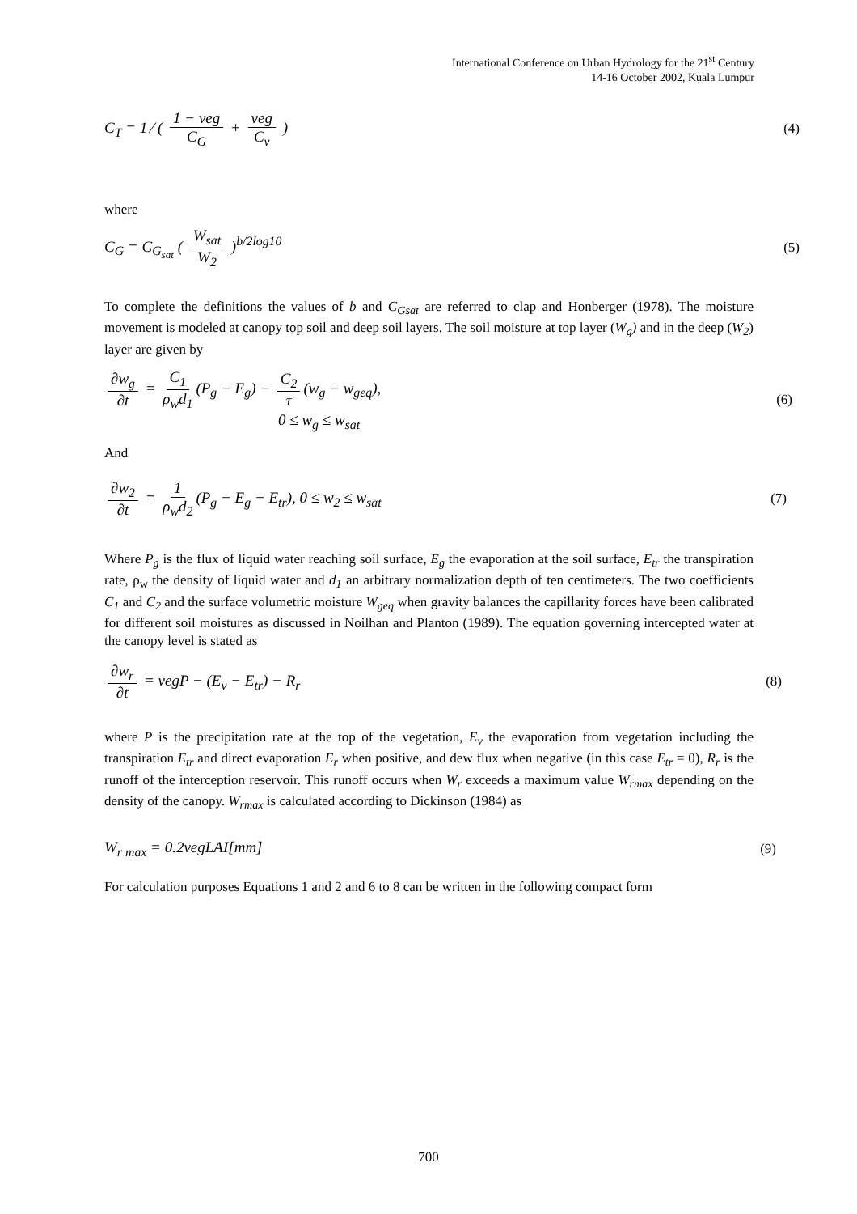International Conference on Urban Hydrology for the 21<sup>st</sup> Century
14-16 October 2002, Kuala Lumpur
C<sub>T</sub> = 1 ⁄ ( 1 − veg C<sub>G</sub> + veg C<sub>v</sub> ) (4)
where
C<sub>G</sub> = C<sub>G<sub>sat</sub></sub> ( W<sub>sat</sub> W<sub>2</sub> )<sup>b/2log10</sup> (5)
To complete the definitions the values of b and C<sub>Gsat</sub> are referred to clap and Honberger (1978). The moisture movement is modeled at canopy top soil and deep soil layers. The soil moisture at top layer (W<sub>g</sub>) and in the deep (W<sub>2</sub>) layer are given by
∂w<sub>g</sub> ∂t = C<sub>1</sub> ρ<sub>w</sub>d<sub>1</sub> (P<sub>g</sub> − E<sub>g</sub>) − C<sub>2</sub> τ (w<sub>g</sub> − w<sub>geq</sub>),
0 ≤ w<sub>g</sub> ≤ w<sub>sat</sub> (6)
And
∂w<sub>2</sub> ∂t = 1 ρ<sub>w</sub>d<sub>2</sub> (P<sub>g</sub> − E<sub>g</sub> − E<sub>tr</sub>), 0 ≤ w<sub>2</sub> ≤ w<sub>sat</sub> (7)
Where P<sub>g</sub> is the flux of liquid water reaching soil surface, E<sub>g</sub> the evaporation at the soil surface, E<sub>tr</sub> the transpiration rate, ρ<sub>w</sub> the density of liquid water and d<sub>1</sub> an arbitrary normalization depth of ten centimeters. The two coefficients C<sub>1</sub> and C<sub>2</sub> and the surface volumetric moisture W<sub>geq</sub> when gravity balances the capillarity forces have been calibrated for different soil moistures as discussed in Noilhan and Planton (1989). The equation governing intercepted water at the canopy level is stated as
∂w<sub>r</sub> ∂t = vegP − (E<sub>v</sub> − E<sub>tr</sub>) − R<sub>r</sub> (8)
where P is the precipitation rate at the top of the vegetation, E<sub>v</sub> the evaporation from vegetation including the transpiration E<sub>tr</sub> and direct evaporation E<sub>r</sub> when positive, and dew flux when negative (in this case E<sub>tr</sub> = 0), R<sub>r</sub> is the runoff of the interception reservoir. This runoff occurs when W<sub>r</sub> exceeds a maximum value W<sub>rmax</sub> depending on the density of the canopy. W<sub>rmax</sub> is calculated according to Dickinson (1984) as
W<sub>r max</sub> = 0.2vegLAI[mm] (9)
For calculation purposes Equations 1 and 2 and 6 to 8 can be written in the following compact form
700